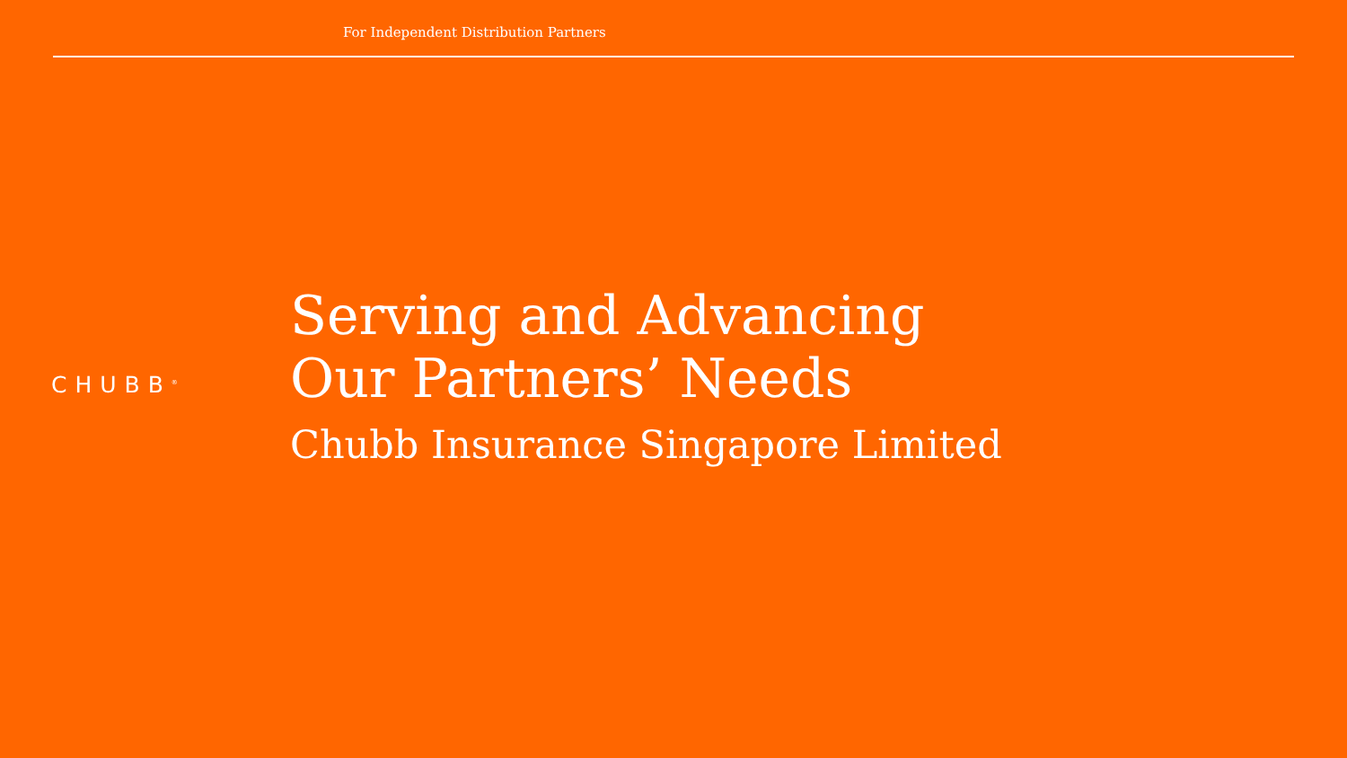For Independent Distribution Partners
CHUBB<sup>®</sup>
Serving and Advancing
Our Partners’ Needs
Chubb Insurance Singapore Limited